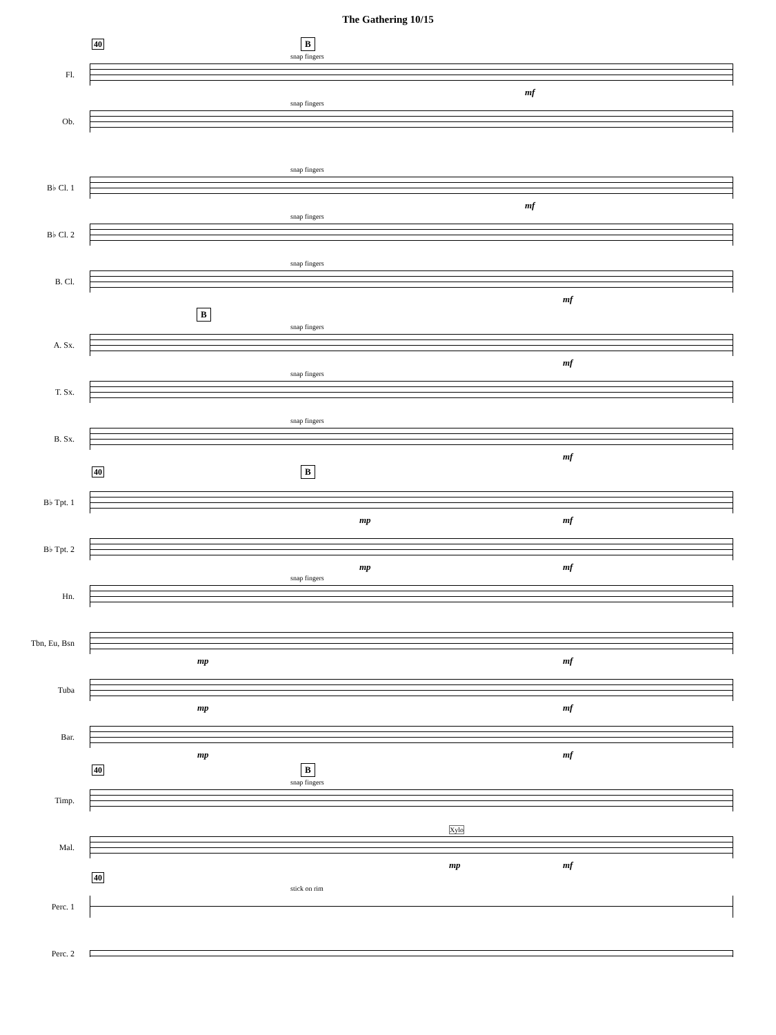The Gathering 10/15
40 B
Fl.
snap fingers
mf
Ob.
snap fingers
B♭ Cl. 1
snap fingers
mf
B♭ Cl. 2
snap fingers
B. Cl.
snap fingers
mf
B
A. Sx.
snap fingers
mf
T. Sx.
snap fingers
B. Sx.
snap fingers
mf
40 B
B♭ Tpt. 1
mp mf
B♭ Tpt. 2
mp mf
Hn.
snap fingers
Tbn, Eu, Bsn
mp mf
Tuba
mp mf
Bar.
mp mf
40 B
Timp.
snap fingers
Mal.
Xylo
mp mf
40
Perc. 1
stick on rim
Perc. 2